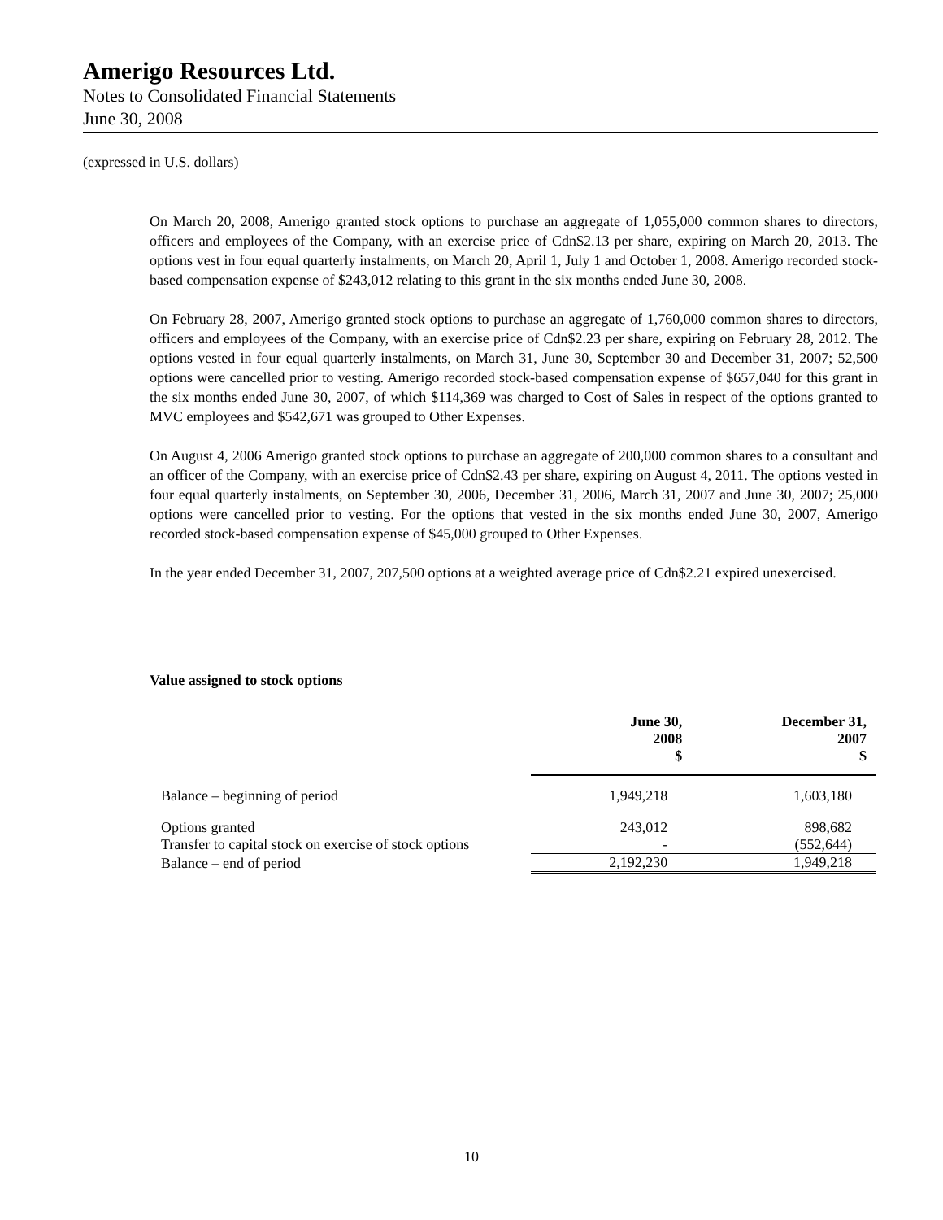Amerigo Resources Ltd.
Notes to Consolidated Financial Statements
June 30, 2008
(expressed in U.S. dollars)
On March 20, 2008, Amerigo granted stock options to purchase an aggregate of 1,055,000 common shares to directors, officers and employees of the Company, with an exercise price of Cdn$2.13 per share, expiring on March 20, 2013. The options vest in four equal quarterly instalments, on March 20, April 1, July 1 and October 1, 2008. Amerigo recorded stock-based compensation expense of $243,012 relating to this grant in the six months ended June 30, 2008.
On February 28, 2007, Amerigo granted stock options to purchase an aggregate of 1,760,000 common shares to directors, officers and employees of the Company, with an exercise price of Cdn$2.23 per share, expiring on February 28, 2012. The options vested in four equal quarterly instalments, on March 31, June 30, September 30 and December 31, 2007; 52,500 options were cancelled prior to vesting. Amerigo recorded stock-based compensation expense of $657,040 for this grant in the six months ended June 30, 2007, of which $114,369 was charged to Cost of Sales in respect of the options granted to MVC employees and $542,671 was grouped to Other Expenses.
On August 4, 2006 Amerigo granted stock options to purchase an aggregate of 200,000 common shares to a consultant and an officer of the Company, with an exercise price of Cdn$2.43 per share, expiring on August 4, 2011. The options vested in four equal quarterly instalments, on September 30, 2006, December 31, 2006, March 31, 2007 and June 30, 2007; 25,000 options were cancelled prior to vesting. For the options that vested in the six months ended June 30, 2007, Amerigo recorded stock-based compensation expense of $45,000 grouped to Other Expenses.
In the year ended December 31, 2007, 207,500 options at a weighted average price of Cdn$2.21 expired unexercised.
Value assigned to stock options
| | June 30, 2008 $ | December 31, 2007 $ |
| Balance – beginning of period | 1,949,218 | 1,603,180 |
| Options granted | 243,012 | 898,682 |
| Transfer to capital stock on exercise of stock options | - | (552,644) |
| Balance – end of period | 2,192,230 | 1,949,218 |
10